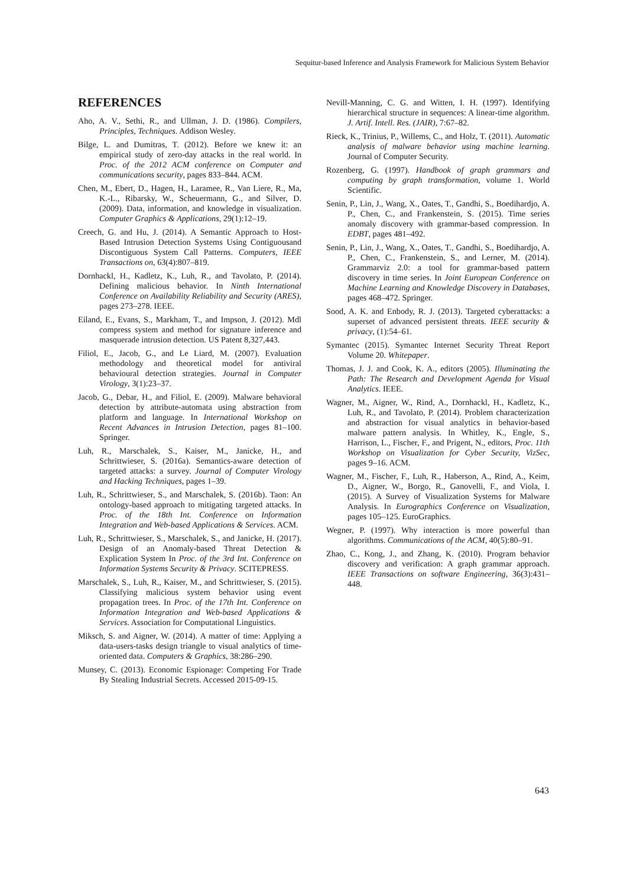Sequitur-based Inference and Analysis Framework for Malicious System Behavior
REFERENCES
Aho, A. V., Sethi, R., and Ullman, J. D. (1986). Compilers, Principles, Techniques. Addison Wesley.
Bilge, L. and Dumitras, T. (2012). Before we knew it: an empirical study of zero-day attacks in the real world. In Proc. of the 2012 ACM conference on Computer and communications security, pages 833–844. ACM.
Chen, M., Ebert, D., Hagen, H., Laramee, R., Van Liere, R., Ma, K.-L., Ribarsky, W., Scheuermann, G., and Silver, D. (2009). Data, information, and knowledge in visualization. Computer Graphics & Applications, 29(1):12–19.
Creech, G. and Hu, J. (2014). A Semantic Approach to Host-Based Intrusion Detection Systems Using Contiguousand Discontiguous System Call Patterns. Computers, IEEE Transactions on, 63(4):807–819.
Dornhackl, H., Kadletz, K., Luh, R., and Tavolato, P. (2014). Defining malicious behavior. In Ninth International Conference on Availability Reliability and Security (ARES), pages 273–278. IEEE.
Eiland, E., Evans, S., Markham, T., and Impson, J. (2012). Mdl compress system and method for signature inference and masquerade intrusion detection. US Patent 8,327,443.
Filiol, E., Jacob, G., and Le Liard, M. (2007). Evaluation methodology and theoretical model for antiviral behavioural detection strategies. Journal in Computer Virology, 3(1):23–37.
Jacob, G., Debar, H., and Filiol, E. (2009). Malware behavioral detection by attribute-automata using abstraction from platform and language. In International Workshop on Recent Advances in Intrusion Detection, pages 81–100. Springer.
Luh, R., Marschalek, S., Kaiser, M., Janicke, H., and Schrittwieser, S. (2016a). Semantics-aware detection of targeted attacks: a survey. Journal of Computer Virology and Hacking Techniques, pages 1–39.
Luh, R., Schrittwieser, S., and Marschalek, S. (2016b). Taon: An ontology-based approach to mitigating targeted attacks. In Proc. of the 18th Int. Conference on Information Integration and Web-based Applications & Services. ACM.
Luh, R., Schrittwieser, S., Marschalek, S., and Janicke, H. (2017). Design of an Anomaly-based Threat Detection & Explication System In Proc. of the 3rd Int. Conference on Information Systems Security & Privacy. SCITEPRESS.
Marschalek, S., Luh, R., Kaiser, M., and Schrittwieser, S. (2015). Classifying malicious system behavior using event propagation trees. In Proc. of the 17th Int. Conference on Information Integration and Web-based Applications & Services. Association for Computational Linguistics.
Miksch, S. and Aigner, W. (2014). A matter of time: Applying a data-users-tasks design triangle to visual analytics of time-oriented data. Computers & Graphics, 38:286–290.
Munsey, C. (2013). Economic Espionage: Competing For Trade By Stealing Industrial Secrets. Accessed 2015-09-15.
Nevill-Manning, C. G. and Witten, I. H. (1997). Identifying hierarchical structure in sequences: A linear-time algorithm. J. Artif. Intell. Res. (JAIR), 7:67–82.
Rieck, K., Trinius, P., Willems, C., and Holz, T. (2011). Automatic analysis of malware behavior using machine learning. Journal of Computer Security.
Rozenberg, G. (1997). Handbook of graph grammars and computing by graph transformation, volume 1. World Scientific.
Senin, P., Lin, J., Wang, X., Oates, T., Gandhi, S., Boedihardjo, A. P., Chen, C., and Frankenstein, S. (2015). Time series anomaly discovery with grammar-based compression. In EDBT, pages 481–492.
Senin, P., Lin, J., Wang, X., Oates, T., Gandhi, S., Boedihardjo, A. P., Chen, C., Frankenstein, S., and Lerner, M. (2014). Grammarviz 2.0: a tool for grammar-based pattern discovery in time series. In Joint European Conference on Machine Learning and Knowledge Discovery in Databases, pages 468–472. Springer.
Sood, A. K. and Enbody, R. J. (2013). Targeted cyberattacks: a superset of advanced persistent threats. IEEE security & privacy, (1):54–61.
Symantec (2015). Symantec Internet Security Threat Report Volume 20. Whitepaper.
Thomas, J. J. and Cook, K. A., editors (2005). Illuminating the Path: The Research and Development Agenda for Visual Analytics. IEEE.
Wagner, M., Aigner, W., Rind, A., Dornhackl, H., Kadletz, K., Luh, R., and Tavolato, P. (2014). Problem characterization and abstraction for visual analytics in behavior-based malware pattern analysis. In Whitley, K., Engle, S., Harrison, L., Fischer, F., and Prigent, N., editors, Proc. 11th Workshop on Visualization for Cyber Security, VizSec, pages 9–16. ACM.
Wagner, M., Fischer, F., Luh, R., Haberson, A., Rind, A., Keim, D., Aigner, W., Borgo, R., Ganovelli, F., and Viola, I. (2015). A Survey of Visualization Systems for Malware Analysis. In Eurographics Conference on Visualization, pages 105–125. EuroGraphics.
Wegner, P. (1997). Why interaction is more powerful than algorithms. Communications of the ACM, 40(5):80–91.
Zhao, C., Kong, J., and Zhang, K. (2010). Program behavior discovery and verification: A graph grammar approach. IEEE Transactions on software Engineering, 36(3):431–448.
643